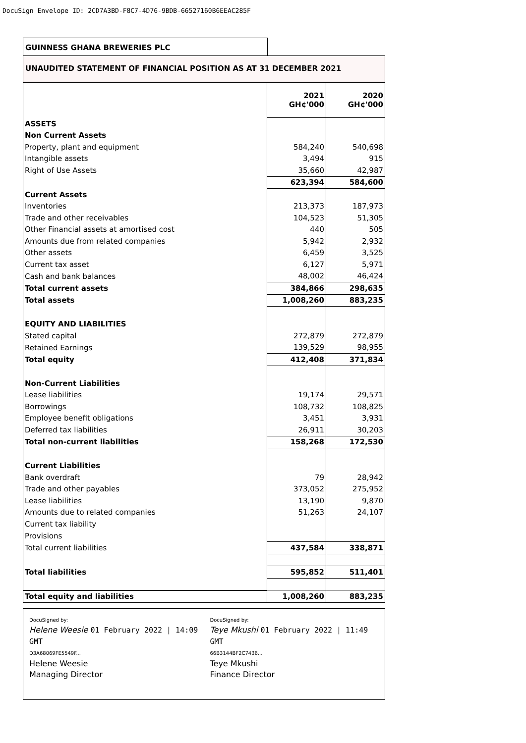DocuSign Envelope ID: 2CD7A3BD-F8C7-4D76-9BDB-66527160B6EEAC285F
GUINNESS GHANA BREWERIES PLC
UNAUDITED STATEMENT OF FINANCIAL POSITION AS AT 31 DECEMBER 2021
| | 2021 GH¢'000 | 2020 GH¢'000 |
| ASSETS | | |
| Non Current Assets | | |
| Property, plant and equipment | 584,240 | 540,698 |
| Intangible assets | 3,494 | 915 |
| Right of Use Assets | 35,660 | 42,987 |
| | 623,394 | 584,600 |
| Current Assets | | |
| Inventories | 213,373 | 187,973 |
| Trade and other receivables | 104,523 | 51,305 |
| Other Financial assets at amortised cost | 440 | 505 |
| Amounts due from related companies | 5,942 | 2,932 |
| Other assets | 6,459 | 3,525 |
| Current tax asset | 6,127 | 5,971 |
| Cash and bank balances | 48,002 | 46,424 |
| Total current assets | 384,866 | 298,635 |
| Total assets | 1,008,260 | 883,235 |
| EQUITY AND LIABILITIES | | |
| Stated capital | 272,879 | 272,879 |
| Retained Earnings | 139,529 | 98,955 |
| Total equity | 412,408 | 371,834 |
| Non-Current Liabilities | | |
| Lease liabilities | 19,174 | 29,571 |
| Borrowings | 108,732 | 108,825 |
| Employee benefit obligations | 3,451 | 3,931 |
| Deferred tax liabilities | 26,911 | 30,203 |
| Total non-current liabilities | 158,268 | 172,530 |
| Current Liabilities | | |
| Bank overdraft | 79 | 28,942 |
| Trade and other payables | 373,052 | 275,952 |
| Lease liabilities | 13,190 | 9,870 |
| Amounts due to related companies | 51,263 | 24,107 |
| Current tax liability | | |
| Provisions | | |
| Total current liabilities | 437,584 | 338,871 |
| Total liabilities | 595,852 | 511,401 |
| Total equity and liabilities | 1,008,260 | 883,235 |
DocuSigned by:
Helene Weesie 01 February 2022 | 14:09 GMT
D3A68069FE5549F...
Helene Weesie
Managing Director
DocuSigned by:
Teye Mkushi 01 February 2022 | 11:49 GMT
66B3144BF2C7436...
Teye Mkushi
Finance Director